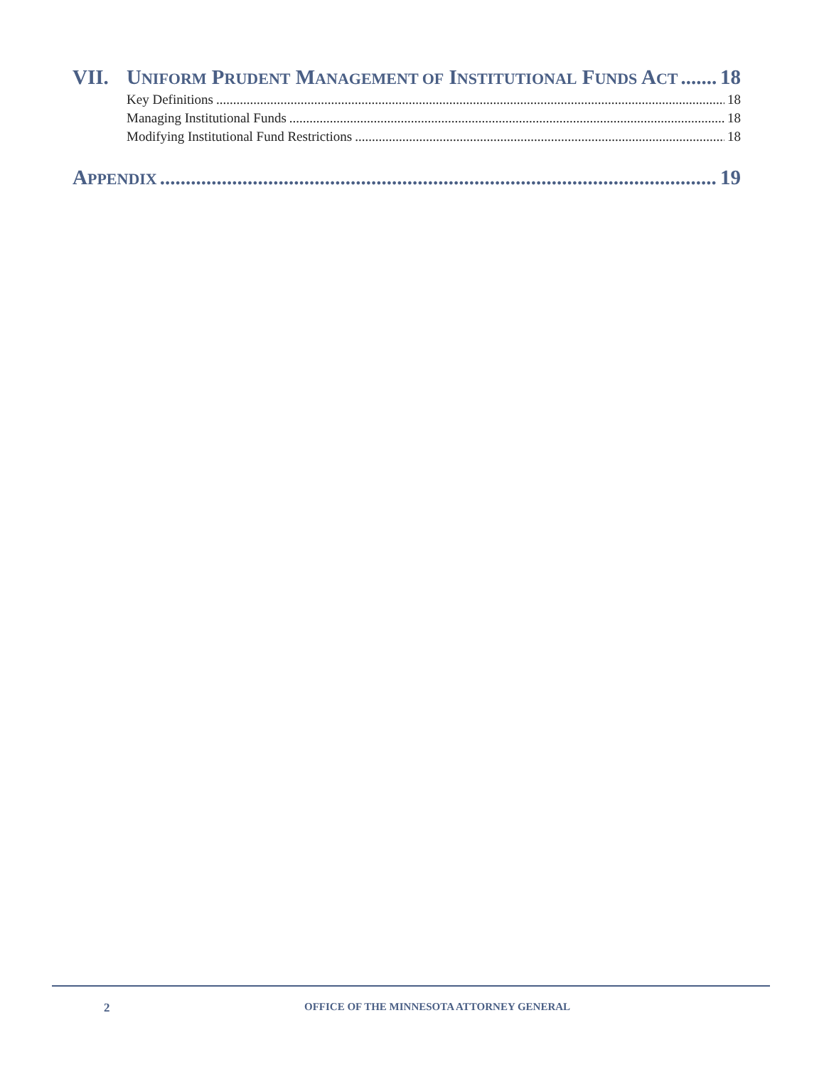VII. UNIFORM PRUDENT MANAGEMENT OF INSTITUTIONAL FUNDS ACT 18
Key Definitions 18
Managing Institutional Funds 18
Modifying Institutional Fund Restrictions 18
APPENDIX 19
2 OFFICE OF THE MINNESOTA ATTORNEY GENERAL